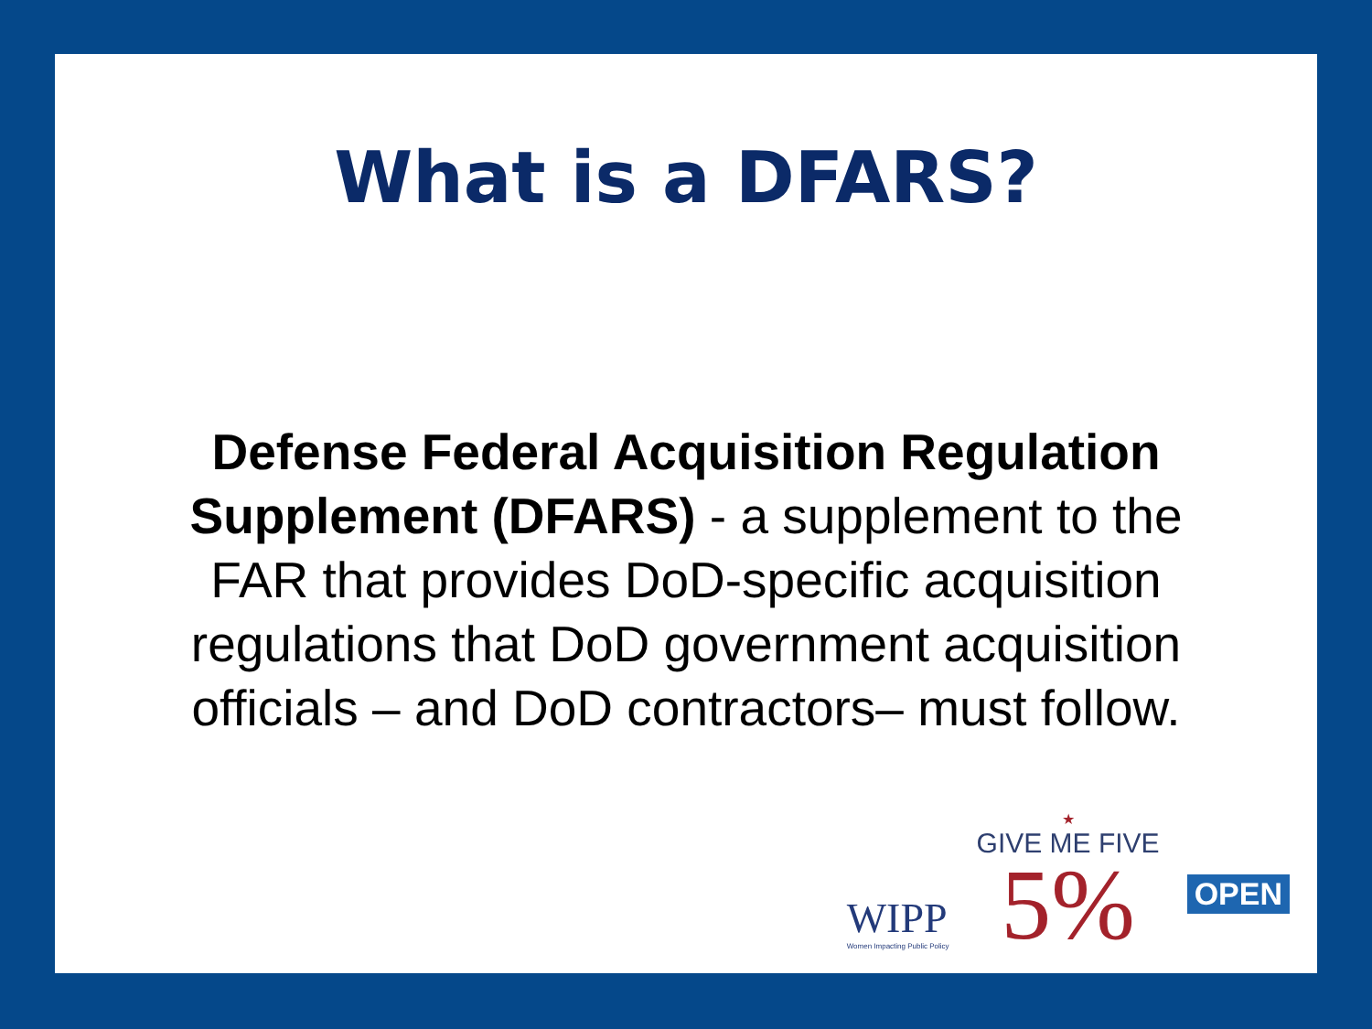What is a DFARS?
Defense Federal Acquisition Regulation Supplement (DFARS) - a supplement to the FAR that provides DoD-specific acquisition regulations that DoD government acquisition officials – and DoD contractors– must follow.
WIPP
Women Impacting Public Policy
★
GIVE ME FIVE
5%
OPEN